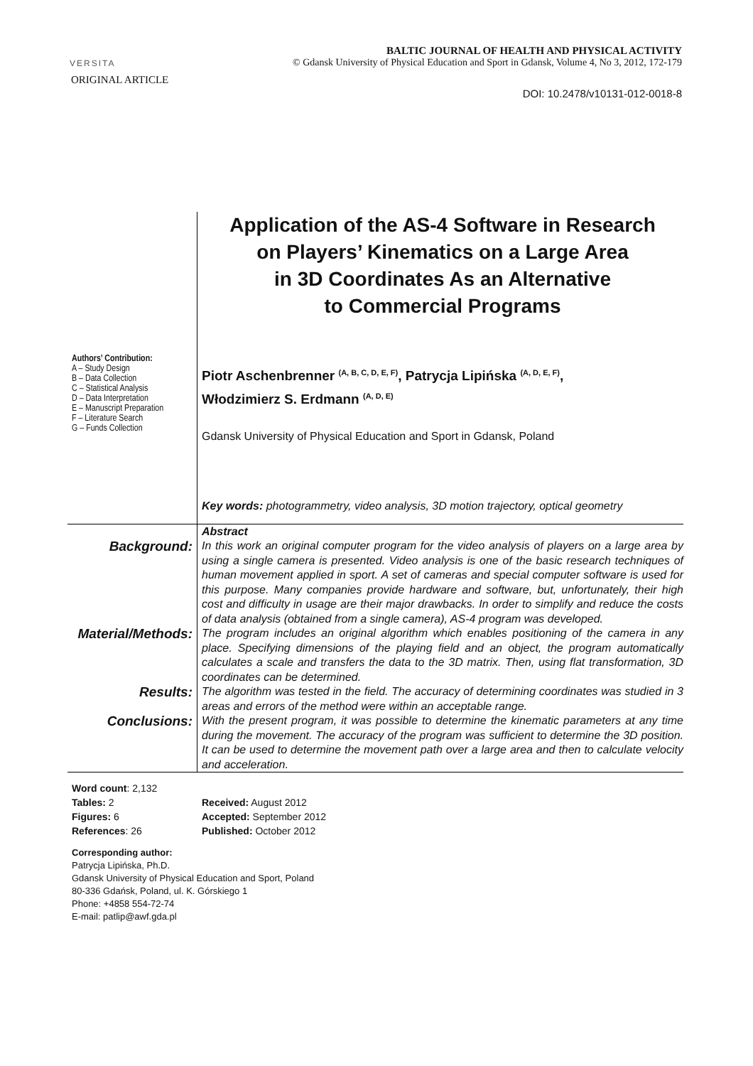VERSITA
BALTIC JOURNAL OF HEALTH AND PHYSICAL ACTIVITY
© Gdansk University of Physical Education and Sport in Gdansk, Volume 4, No 3, 2012, 172-179
ORIGINAL ARTICLE
DOI: 10.2478/v10131-012-0018-8
Authors’ Contribution:
A – Study Design
B – Data Collection
C – Statistical Analysis
D – Data Interpretation
E – Manuscript Preparation
F – Literature Search
G – Funds Collection
Application of the AS-4 Software in Research
on Players’ Kinematics on a Large Area
in 3D Coordinates As an Alternative
to Commercial Programs
Piotr Aschenbrenner <sup>(A, B, C, D, E, F)</sup>, Patrycja Lipińska <sup>(A, D, E, F)</sup>,
Włodzimierz S. Erdmann <sup>(A, D, E)</sup>
Gdansk University of Physical Education and Sport in Gdansk, Poland
Key words: photogrammetry, video analysis, 3D motion trajectory, optical geometry
Abstract
Background:
In this work an original computer program for the video analysis of players on a large area by using a single camera is presented. Video analysis is one of the basic research techniques of human movement applied in sport. A set of cameras and special computer software is used for this purpose. Many companies provide hardware and software, but, unfortunately, their high cost and difficulty in usage are their major drawbacks. In order to simplify and reduce the costs of data analysis (obtained from a single camera), AS-4 program was developed.
Material/Methods:
The program includes an original algorithm which enables positioning of the camera in any place. Specifying dimensions of the playing field and an object, the program automatically calculates a scale and transfers the data to the 3D matrix. Then, using flat transformation, 3D coordinates can be determined.
Results:
The algorithm was tested in the field. The accuracy of determining coordinates was studied in 3 areas and errors of the method were within an acceptable range.
Conclusions:
With the present program, it was possible to determine the kinematic parameters at any time during the movement. The accuracy of the program was sufficient to determine the 3D position. It can be used to determine the movement path over a large area and then to calculate velocity and acceleration.
Word count: 2,132
Tables: 2
Figures: 6
References: 26
Received: August 2012
Accepted: September 2012
Published: October 2012
Corresponding author:
Patrycja Lipińska, Ph.D.
Gdansk University of Physical Education and Sport, Poland
80-336 Gdańsk, Poland, ul. K. Górskiego 1
Phone: +4858 554-72-74
E-mail: patlip@awf.gda.pl